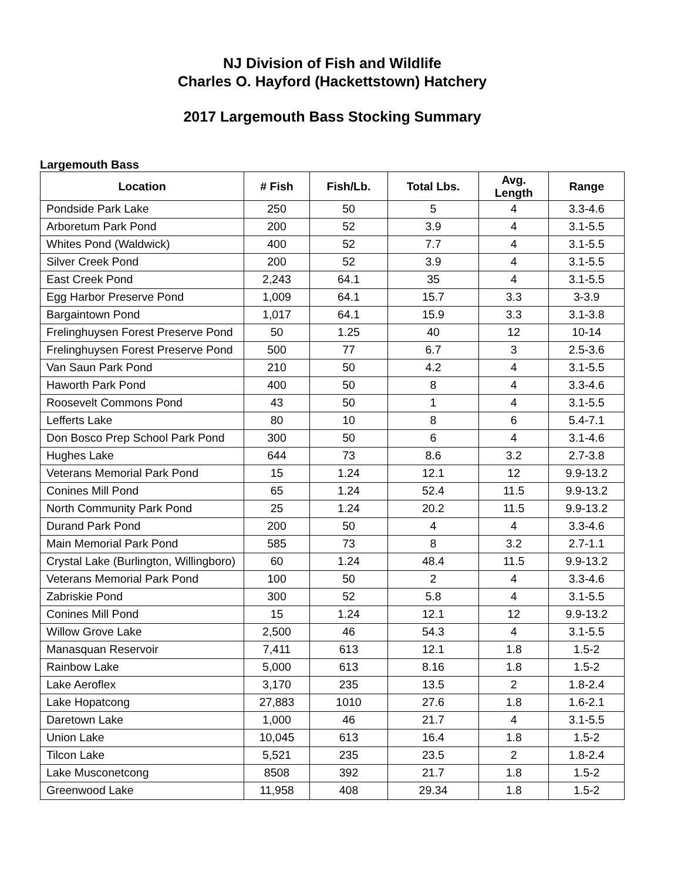NJ Division of Fish and Wildlife
Charles O. Hayford (Hackettstown) Hatchery
2017 Largemouth Bass Stocking Summary
Largemouth Bass
| Location | # Fish | Fish/Lb. | Total Lbs. | Avg. Length | Range |
| --- | --- | --- | --- | --- | --- |
| Pondside Park Lake | 250 | 50 | 5 | 4 | 3.3-4.6 |
| Arboretum Park Pond | 200 | 52 | 3.9 | 4 | 3.1-5.5 |
| Whites Pond (Waldwick) | 400 | 52 | 7.7 | 4 | 3.1-5.5 |
| Silver Creek Pond | 200 | 52 | 3.9 | 4 | 3.1-5.5 |
| East Creek Pond | 2,243 | 64.1 | 35 | 4 | 3.1-5.5 |
| Egg Harbor Preserve Pond | 1,009 | 64.1 | 15.7 | 3.3 | 3-3.9 |
| Bargaintown Pond | 1,017 | 64.1 | 15.9 | 3.3 | 3.1-3.8 |
| Frelinghuysen Forest Preserve Pond | 50 | 1.25 | 40 | 12 | 10-14 |
| Frelinghuysen Forest Preserve Pond | 500 | 77 | 6.7 | 3 | 2.5-3.6 |
| Van Saun Park Pond | 210 | 50 | 4.2 | 4 | 3.1-5.5 |
| Haworth Park Pond | 400 | 50 | 8 | 4 | 3.3-4.6 |
| Roosevelt Commons Pond | 43 | 50 | 1 | 4 | 3.1-5.5 |
| Lefferts Lake | 80 | 10 | 8 | 6 | 5.4-7.1 |
| Don Bosco Prep School Park Pond | 300 | 50 | 6 | 4 | 3.1-4.6 |
| Hughes Lake | 644 | 73 | 8.6 | 3.2 | 2.7-3.8 |
| Veterans Memorial Park Pond | 15 | 1.24 | 12.1 | 12 | 9.9-13.2 |
| Conines Mill Pond | 65 | 1.24 | 52.4 | 11.5 | 9.9-13.2 |
| North Community Park Pond | 25 | 1.24 | 20.2 | 11.5 | 9.9-13.2 |
| Durand Park Pond | 200 | 50 | 4 | 4 | 3.3-4.6 |
| Main Memorial Park Pond | 585 | 73 | 8 | 3.2 | 2.7-1.1 |
| Crystal Lake (Burlington, Willingboro) | 60 | 1.24 | 48.4 | 11.5 | 9.9-13.2 |
| Veterans Memorial Park Pond | 100 | 50 | 2 | 4 | 3.3-4.6 |
| Zabriskie Pond | 300 | 52 | 5.8 | 4 | 3.1-5.5 |
| Conines Mill Pond | 15 | 1.24 | 12.1 | 12 | 9.9-13.2 |
| Willow Grove Lake | 2,500 | 46 | 54.3 | 4 | 3.1-5.5 |
| Manasquan Reservoir | 7,411 | 613 | 12.1 | 1.8 | 1.5-2 |
| Rainbow Lake | 5,000 | 613 | 8.16 | 1.8 | 1.5-2 |
| Lake Aeroflex | 3,170 | 235 | 13.5 | 2 | 1.8-2.4 |
| Lake Hopatcong | 27,883 | 1010 | 27.6 | 1.8 | 1.6-2.1 |
| Daretown Lake | 1,000 | 46 | 21.7 | 4 | 3.1-5.5 |
| Union Lake | 10,045 | 613 | 16.4 | 1.8 | 1.5-2 |
| Tilcon Lake | 5,521 | 235 | 23.5 | 2 | 1.8-2.4 |
| Lake Musconetcong | 8508 | 392 | 21.7 | 1.8 | 1.5-2 |
| Greenwood Lake | 11,958 | 408 | 29.34 | 1.8 | 1.5-2 |